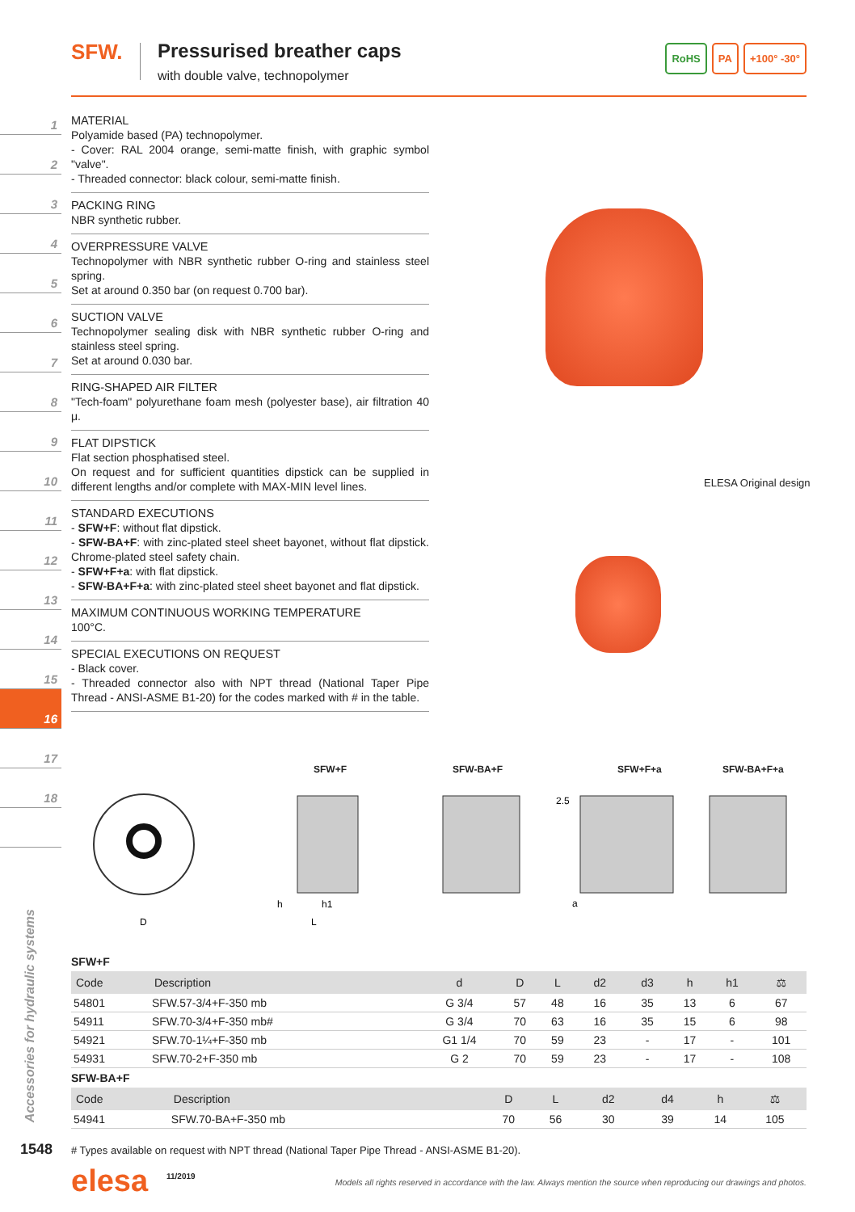SFW. Pressurised breather caps
with double valve, technopolymer
RoHS PA +100° -30°
1
2
3
4
5
6
7
8
9
10
11
12
13
14
15
16
17
18
MATERIAL
Polyamide based (PA) technopolymer.
- Cover: RAL 2004 orange, semi-matte finish, with graphic symbol "valve".
- Threaded connector: black colour, semi-matte finish.
PACKING RING
NBR synthetic rubber.
OVERPRESSURE VALVE
Technopolymer with NBR synthetic rubber O-ring and stainless steel spring.
Set at around 0.350 bar (on request 0.700 bar).
SUCTION VALVE
Technopolymer sealing disk with NBR synthetic rubber O-ring and stainless steel spring.
Set at around 0.030 bar.
RING-SHAPED AIR FILTER
"Tech-foam" polyurethane foam mesh (polyester base), air filtration 40 μ.
FLAT DIPSTICK
Flat section phosphatised steel.
On request and for sufficient quantities dipstick can be supplied in different lengths and/or complete with MAX-MIN level lines.
STANDARD EXECUTIONS
- SFW+F: without flat dipstick.
- SFW-BA+F: with zinc-plated steel sheet bayonet, without flat dipstick. Chrome-plated steel safety chain.
- SFW+F+a: with flat dipstick.
- SFW-BA+F+a: with zinc-plated steel sheet bayonet and flat dipstick.
MAXIMUM CONTINUOUS WORKING TEMPERATURE
100°C.
SPECIAL EXECUTIONS ON REQUEST
- Black cover.
- Threaded connector also with NPT thread (National Taper Pipe Thread - ANSI-ASME B1-20) for the codes marked with # in the table.
ELESA Original design
SFW+F SFW-BA+F SFW+F+a SFW-BA+F+a
D
L
h
h1
a
2.5
SFW+F
| Code | Description | d | D | L | d2 | d3 | h | h1 | ⚖ |
| --- | --- | --- | --- | --- | --- | --- | --- | --- | --- |
| 54801 | SFW.57-3/4+F-350 mb | G 3/4 | 57 | 48 | 16 | 35 | 13 | 6 | 67 |
| 54911 | SFW.70-3/4+F-350 mb# | G 3/4 | 70 | 63 | 16 | 35 | 15 | 6 | 98 |
| 54921 | SFW.70-1¼+F-350 mb | G1 1/4 | 70 | 59 | 23 | - | 17 | - | 101 |
| 54931 | SFW.70-2+F-350 mb | G 2 | 70 | 59 | 23 | - | 17 | - | 108 |
SFW-BA+F
| Code | Description | D | L | d2 | d4 | h | ⚖ |
| --- | --- | --- | --- | --- | --- | --- | --- |
| 54941 | SFW.70-BA+F-350 mb | 70 | 56 | 30 | 39 | 14 | 105 |
Accessories for hydraulic systems
1548
# Types available on request with NPT thread (National Taper Pipe Thread - ANSI-ASME B1-20).
elesa 11/2019
Models all rights reserved in accordance with the law. Always mention the source when reproducing our drawings and photos.